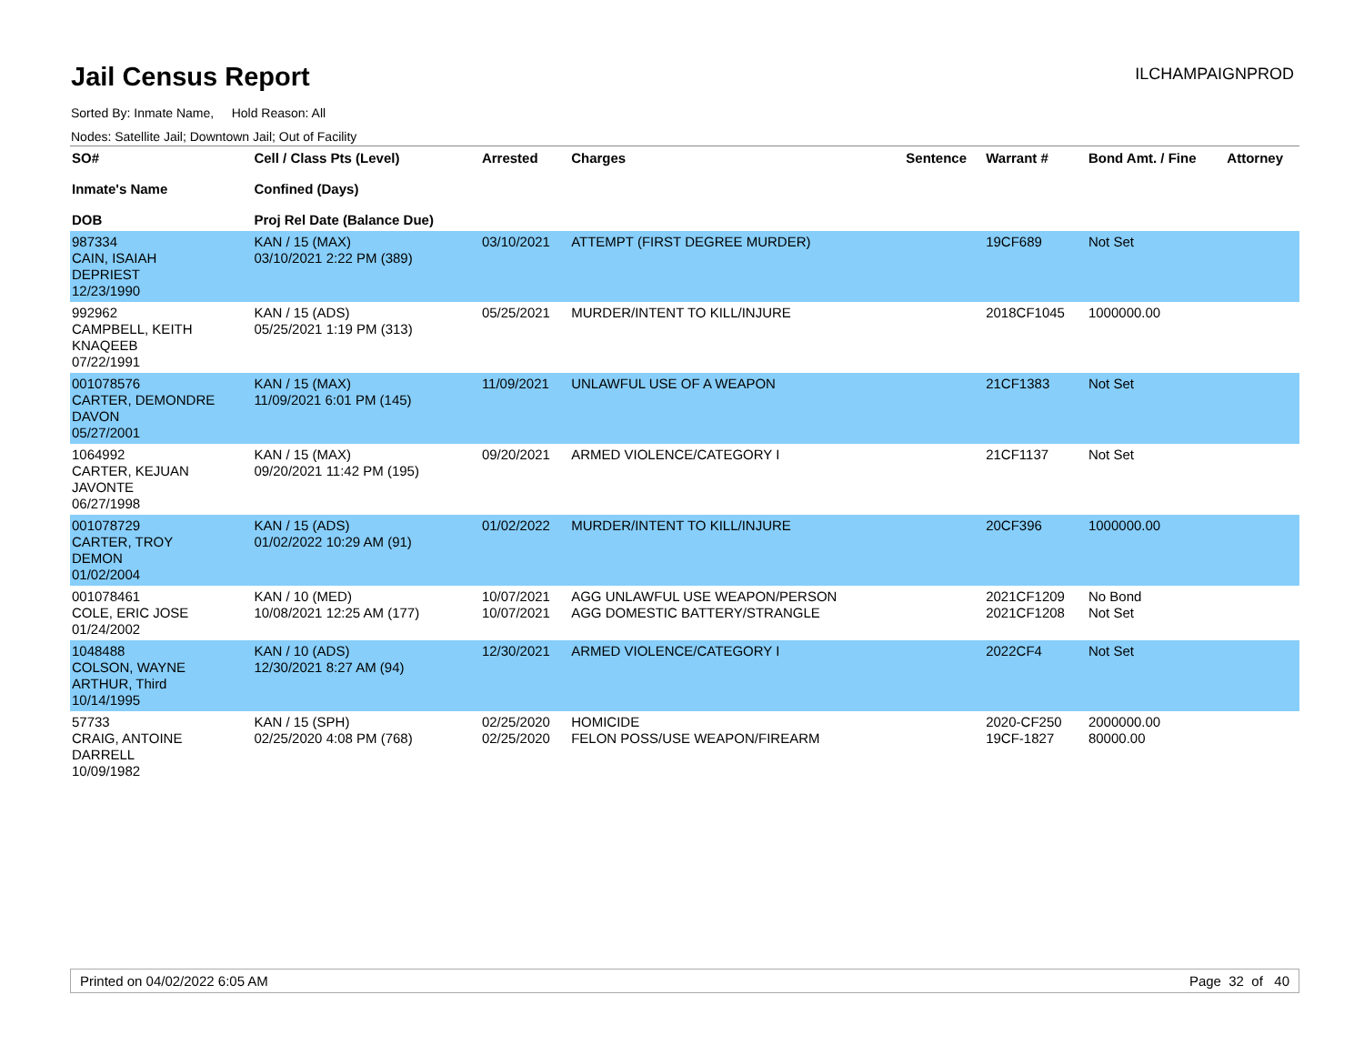Jail Census Report
ILCHAMPAIGNPROD
Sorted By: Inmate Name, Hold Reason: All
Nodes: Satellite Jail; Downtown Jail; Out of Facility
| SO# Inmate's Name DOB | Cell / Class Pts (Level) Confined (Days) Proj Rel Date (Balance Due) | Arrested | Charges | Sentence | Warrant # | Bond Amt. / Fine | Attorney |
| --- | --- | --- | --- | --- | --- | --- | --- |
| 987334 CAIN, ISAIAH DEPRIEST 12/23/1990 | KAN / 15 (MAX) 03/10/2021 2:22 PM (389) | 03/10/2021 | ATTEMPT (FIRST DEGREE MURDER) | | 19CF689 | Not Set | |
| 992962 CAMPBELL, KEITH KNAQEEB 07/22/1991 | KAN / 15 (ADS) 05/25/2021 1:19 PM (313) | 05/25/2021 | MURDER/INTENT TO KILL/INJURE | | 2018CF1045 | 1000000.00 | |
| 001078576 CARTER, DEMONDRE DAVON 05/27/2001 | KAN / 15 (MAX) 11/09/2021 6:01 PM (145) | 11/09/2021 | UNLAWFUL USE OF A WEAPON | | 21CF1383 | Not Set | |
| 1064992 CARTER, KEJUAN JAVONTE 06/27/1998 | KAN / 15 (MAX) 09/20/2021 11:42 PM (195) | 09/20/2021 | ARMED VIOLENCE/CATEGORY I | | 21CF1137 | Not Set | |
| 001078729 CARTER, TROY DEMON 01/02/2004 | KAN / 15 (ADS) 01/02/2022 10:29 AM (91) | 01/02/2022 | MURDER/INTENT TO KILL/INJURE | | 20CF396 | 1000000.00 | |
| 001078461 COLE, ERIC JOSE 01/24/2002 | KAN / 10 (MED) 10/08/2021 12:25 AM (177) | 10/07/2021 10/07/2021 | AGG UNLAWFUL USE WEAPON/PERSON AGG DOMESTIC BATTERY/STRANGLE | | 2021CF1209 2021CF1208 | No Bond Not Set | |
| 1048488 COLSON, WAYNE ARTHUR, Third 10/14/1995 | KAN / 10 (ADS) 12/30/2021 8:27 AM (94) | 12/30/2021 | ARMED VIOLENCE/CATEGORY I | | 2022CF4 | Not Set | |
| 57733 CRAIG, ANTOINE DARRELL 10/09/1982 | KAN / 15 (SPH) 02/25/2020 4:08 PM (768) | 02/25/2020 02/25/2020 | HOMICIDE FELON POSS/USE WEAPON/FIREARM | | 2020-CF250 19CF-1827 | 2000000.00 80000.00 | |
Printed on 04/02/2022 6:05 AM Page 32 of 40